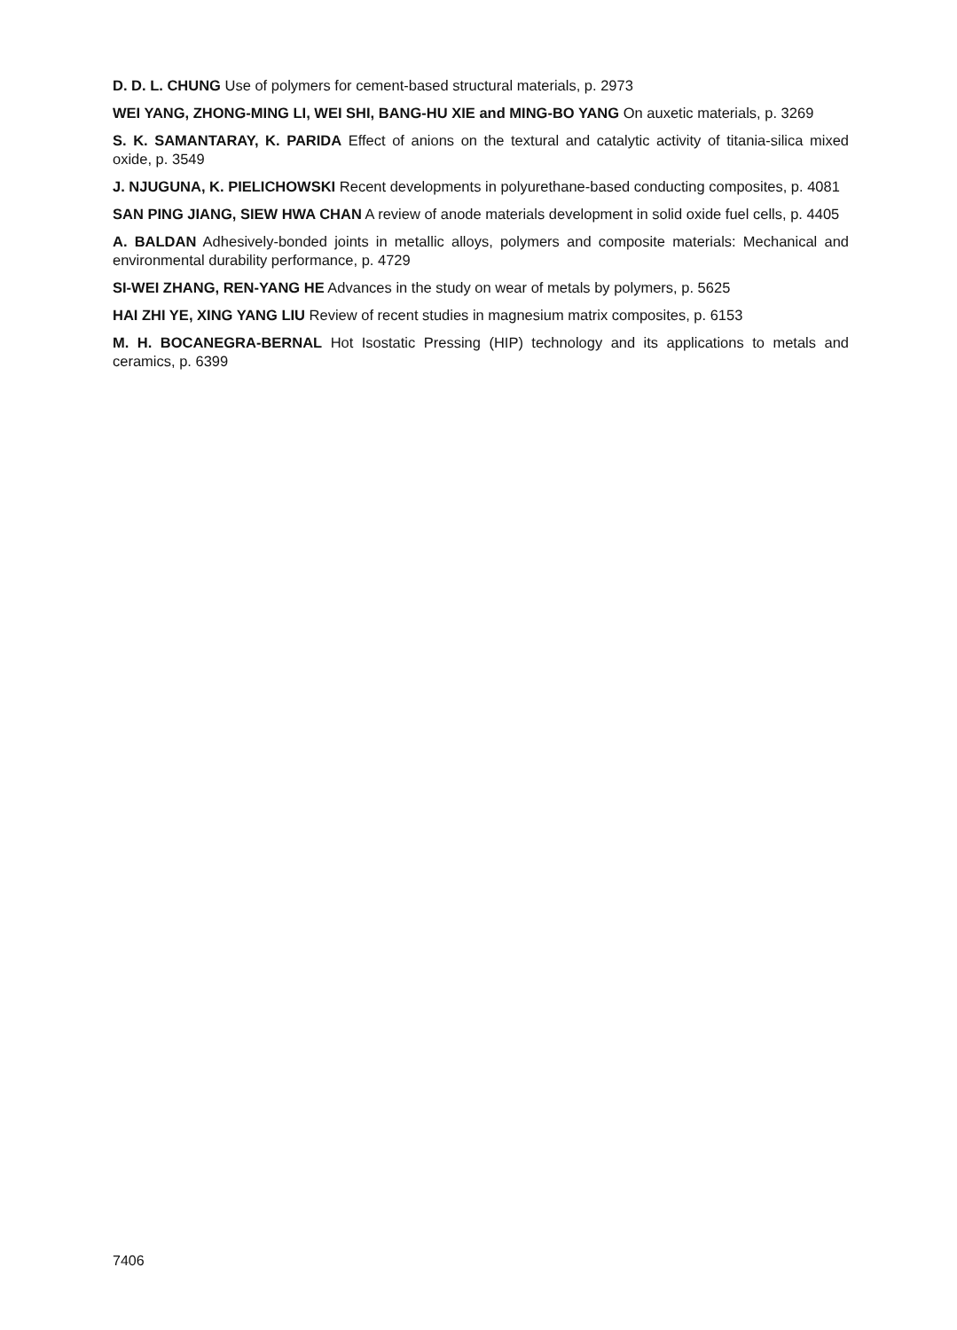D. D. L. CHUNG Use of polymers for cement-based structural materials, p. 2973
WEI YANG, ZHONG-MING LI, WEI SHI, BANG-HU XIE and MING-BO YANG On auxetic materials, p. 3269
S. K. SAMANTARAY, K. PARIDA Effect of anions on the textural and catalytic activity of titania-silica mixed oxide, p. 3549
J. NJUGUNA, K. PIELICHOWSKI Recent developments in polyurethane-based conducting composites, p. 4081
SAN PING JIANG, SIEW HWA CHAN A review of anode materials development in solid oxide fuel cells, p. 4405
A. BALDAN Adhesively-bonded joints in metallic alloys, polymers and composite materials: Mechanical and environmental durability performance, p. 4729
SI-WEI ZHANG, REN-YANG HE Advances in the study on wear of metals by polymers, p. 5625
HAI ZHI YE, XING YANG LIU Review of recent studies in magnesium matrix composites, p. 6153
M. H. BOCANEGRA-BERNAL Hot Isostatic Pressing (HIP) technology and its applications to metals and ceramics, p. 6399
7406